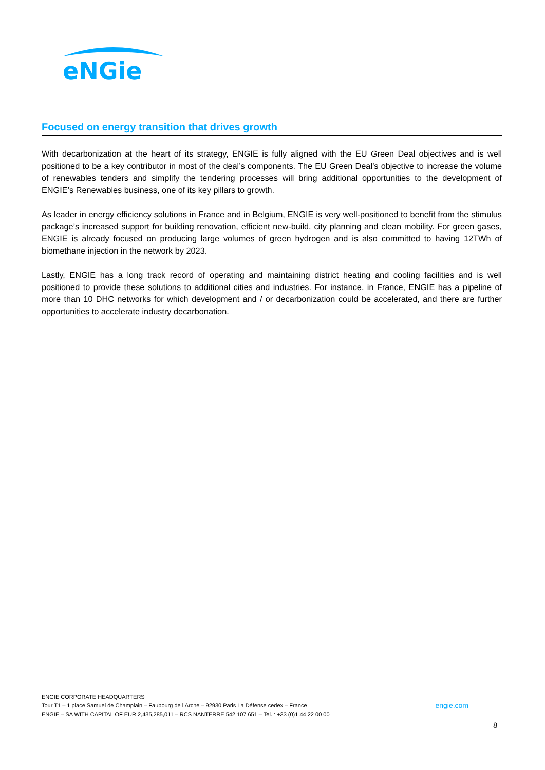eNGie
Focused on energy transition that drives growth
With decarbonization at the heart of its strategy, ENGIE is fully aligned with the EU Green Deal objectives and is well positioned to be a key contributor in most of the deal’s components. The EU Green Deal’s objective to increase the volume of renewables tenders and simplify the tendering processes will bring additional opportunities to the development of ENGIE’s Renewables business, one of its key pillars to growth.
As leader in energy efficiency solutions in France and in Belgium, ENGIE is very well-positioned to benefit from the stimulus package’s increased support for building renovation, efficient new-build, city planning and clean mobility. For green gases, ENGIE is already focused on producing large volumes of green hydrogen and is also committed to having 12TWh of biomethane injection in the network by 2023.
Lastly, ENGIE has a long track record of operating and maintaining district heating and cooling facilities and is well positioned to provide these solutions to additional cities and industries. For instance, in France, ENGIE has a pipeline of more than 10 DHC networks for which development and / or decarbonization could be accelerated, and there are further opportunities to accelerate industry decarbonation.
ENGIE CORPORATE HEADQUARTERS
Tour T1 – 1 place Samuel de Champlain – Faubourg de l’Arche – 92930 Paris La Défense cedex – France engie.com
ENGIE – SA WITH CAPITAL OF EUR 2,435,285,011 – RCS NANTERRE 542 107 651 – Tel. : +33 (0)1 44 22 00 00
8